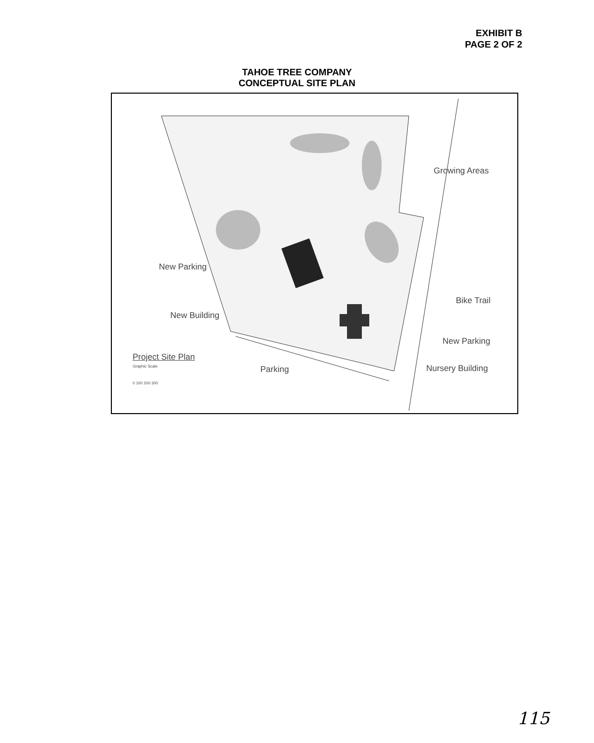EXHIBIT B
PAGE 2 OF 2
TAHOE TREE COMPANY
CONCEPTUAL SITE PLAN
Growing Areas
New Parking
Bike Trail
New Building
New Parking
Project Site Plan
Graphic Scale Parking Nursery Building
0 100 200 300
115